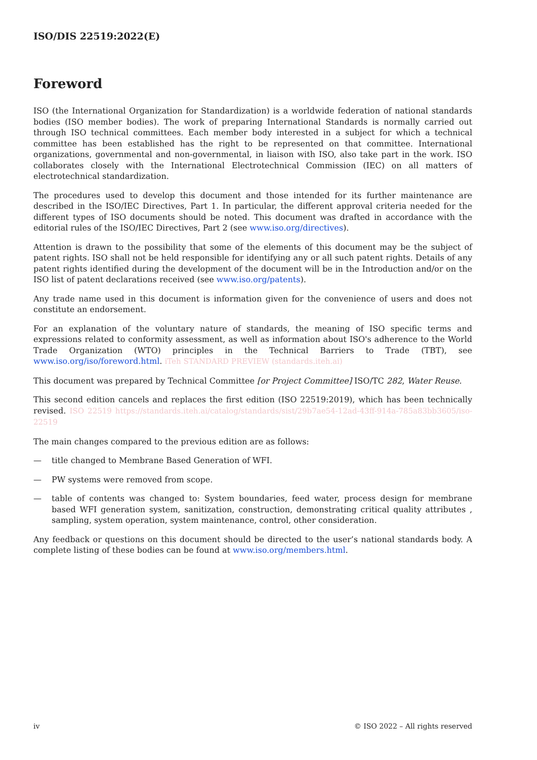ISO/DIS 22519:2022(E)
Foreword
ISO (the International Organization for Standardization) is a worldwide federation of national standards bodies (ISO member bodies). The work of preparing International Standards is normally carried out through ISO technical committees. Each member body interested in a subject for which a technical committee has been established has the right to be represented on that committee. International organizations, governmental and non-governmental, in liaison with ISO, also take part in the work. ISO collaborates closely with the International Electrotechnical Commission (IEC) on all matters of electrotechnical standardization.
The procedures used to develop this document and those intended for its further maintenance are described in the ISO/IEC Directives, Part 1. In particular, the different approval criteria needed for the different types of ISO documents should be noted. This document was drafted in accordance with the editorial rules of the ISO/IEC Directives, Part 2 (see www.iso.org/directives).
Attention is drawn to the possibility that some of the elements of this document may be the subject of patent rights. ISO shall not be held responsible for identifying any or all such patent rights. Details of any patent rights identified during the development of the document will be in the Introduction and/or on the ISO list of patent declarations received (see www.iso.org/patents).
Any trade name used in this document is information given for the convenience of users and does not constitute an endorsement.
For an explanation of the voluntary nature of standards, the meaning of ISO specific terms and expressions related to conformity assessment, as well as information about ISO's adherence to the World Trade Organization (WTO) principles in the Technical Barriers to Trade (TBT), see www.iso.org/iso/foreword.html. iTeh STANDARD PREVIEW (standards.iteh.ai)
This document was prepared by Technical Committee [or Project Committee] ISO/TC 282, Water Reuse.
This second edition cancels and replaces the first edition (ISO 22519:2019), which has been technically revised. ISO 22519 https://standards.iteh.ai/catalog/standards/sist/29b7ae54-12ad-43ff-914a-785a83bb3605/iso-22519
The main changes compared to the previous edition are as follows:
— title changed to Membrane Based Generation of WFI.
— PW systems were removed from scope.
— table of contents was changed to: System boundaries, feed water, process design for membrane based WFI generation system, sanitization, construction, demonstrating critical quality attributes , sampling, system operation, system maintenance, control, other consideration.
Any feedback or questions on this document should be directed to the user’s national standards body. A complete listing of these bodies can be found at www.iso.org/members.html.
iv © ISO 2022 – All rights reserved